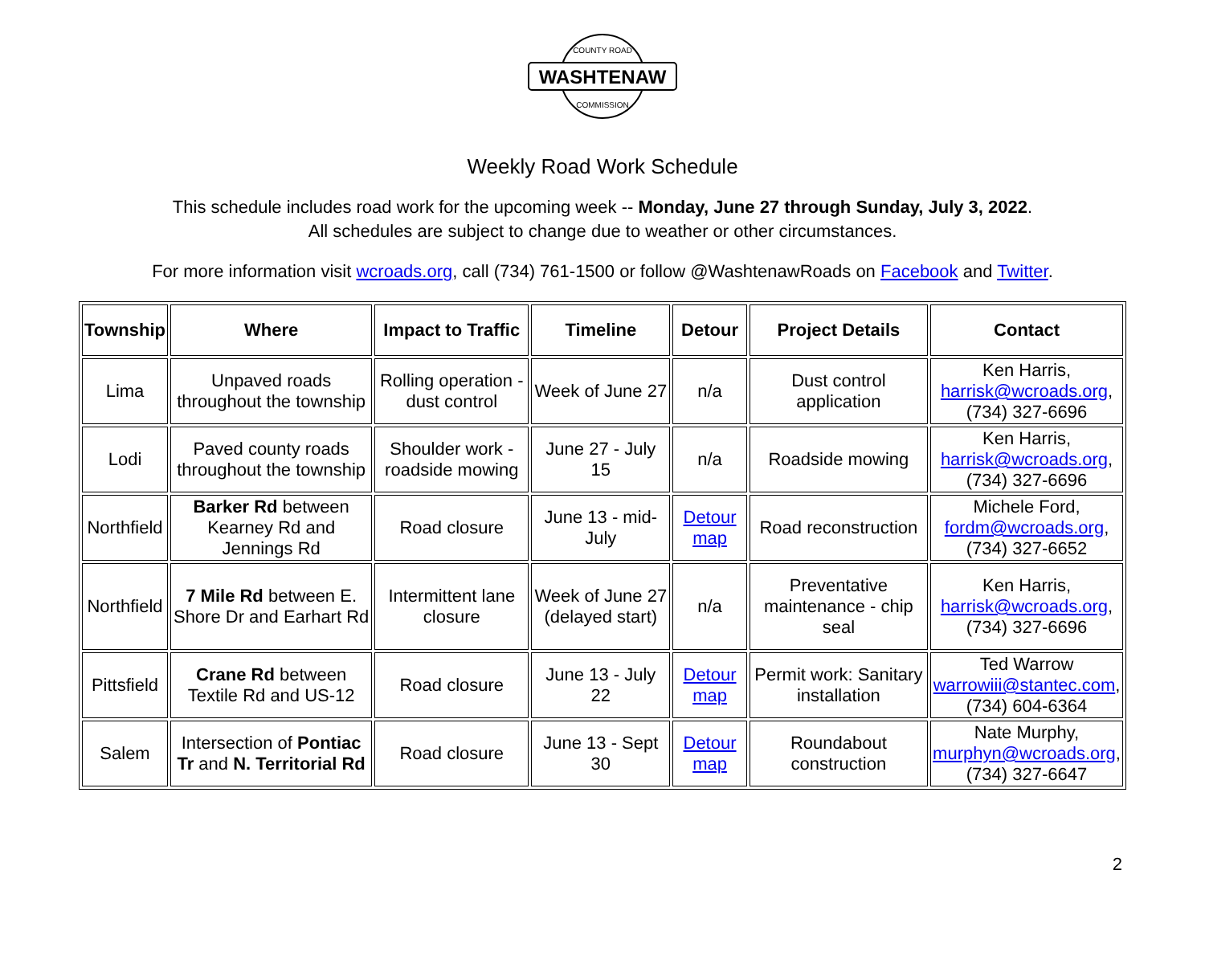WASHTENAW
COUNTY ROAD
COMMISSION
Weekly Road Work Schedule
This schedule includes road work for the upcoming week -- Monday, June 27 through Sunday, July 3, 2022.
All schedules are subject to change due to weather or other circumstances.
For more information visit wcroads.org, call (734) 761-1500 or follow @WashtenawRoads on Facebook and Twitter.
| Township | Where | Impact to Traffic | Timeline | Detour | Project Details | Contact |
| --- | --- | --- | --- | --- | --- | --- |
| Lima | Unpaved roads throughout the township | Rolling operation - dust control | Week of June 27 | n/a | Dust control application | Ken Harris, harrisk@wcroads.org , (734) 327-6696 |
| Lodi | Paved county roads throughout the township | Shoulder work - roadside mowing | June 27 - July 15 | n/a | Roadside mowing | Ken Harris, harrisk@wcroads.org , (734) 327-6696 |
| Northfield | Barker Rd between Kearney Rd and Jennings Rd | Road closure | June 13 - mid-July | Detour map | Road reconstruction | Michele Ford, fordm@wcroads.org , (734) 327-6652 |
| Northfield | 7 Mile Rd between E. Shore Dr and Earhart Rd | Intermittent lane closure | Week of June 27 (delayed start) | n/a | Preventative maintenance - chip seal | Ken Harris, harrisk@wcroads.org , (734) 327-6696 |
| Pittsfield | Crane Rd between Textile Rd and US-12 | Road closure | June 13 - July 22 | Detour map | Permit work: Sanitary installation | Ted Warrow warrowiii@stantec.com , (734) 604-6364 |
| Salem | Intersection of Pontiac Tr and N. Territorial Rd | Road closure | June 13 - Sept 30 | Detour map | Roundabout construction | Nate Murphy, murphyn@wcroads.org , (734) 327-6647 |
2